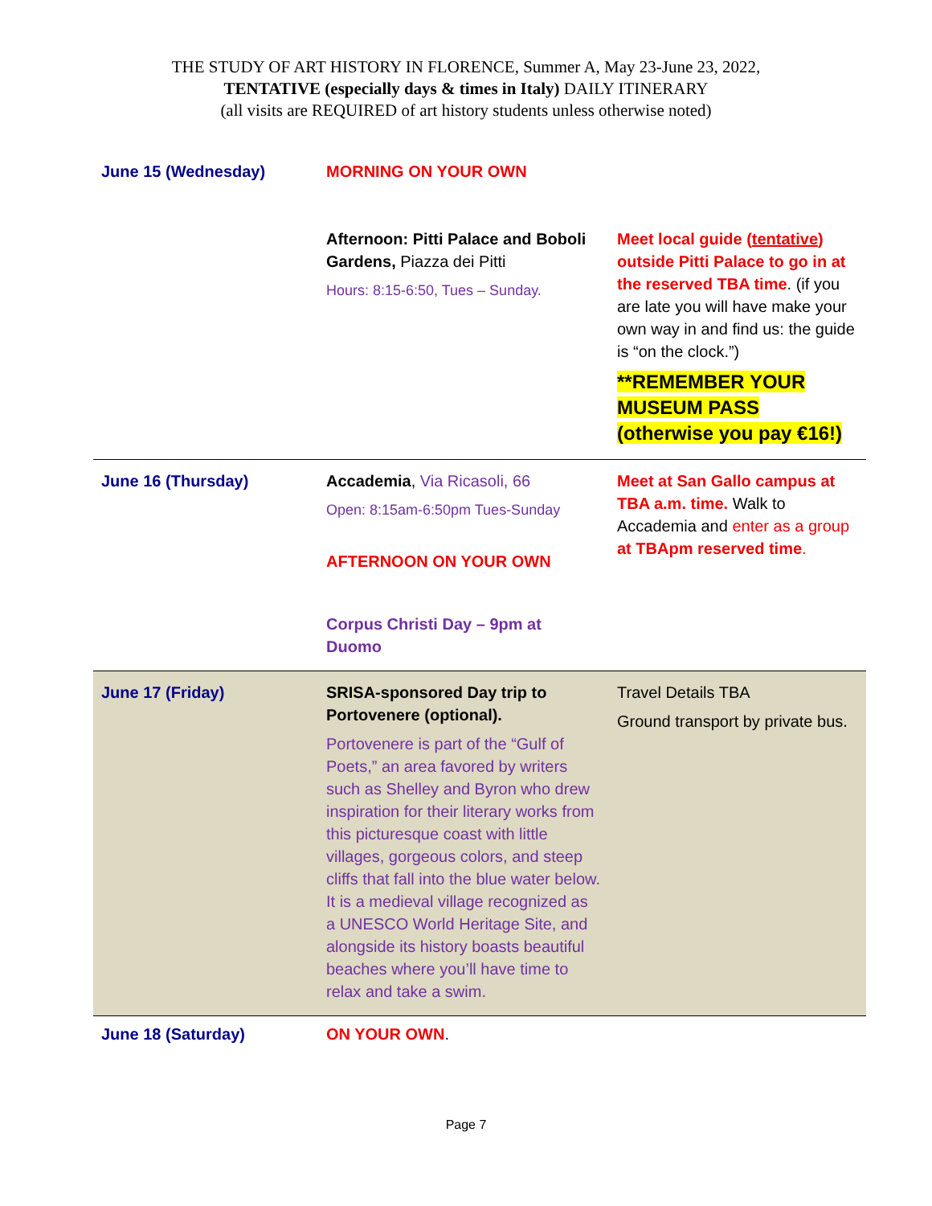THE STUDY OF ART HISTORY IN FLORENCE, Summer A, May 23-June 23, 2022,
TENTATIVE (especially days & times in Italy) DAILY ITINERARY
(all visits are REQUIRED of art history students unless otherwise noted)
| June 15 (Wednesday) | MORNING ON YOUR OWN | |
| | Afternoon: Pitti Palace and Boboli Gardens, Piazza dei Pitti Hours: 8:15-6:50, Tues – Sunday. | Meet local guide ( tentative ) outside Pitti Palace to go in at the reserved TBA time . (if you are late you will have make your own way in and find us: the guide is “on the clock.”) **REMEMBER YOUR MUSEUM PASS (otherwise you pay €16!) |
| June 16 (Thursday) | Accademia , Via Ricasoli, 66 Open: 8:15am-6:50pm Tues-Sunday AFTERNOON ON YOUR OWN Corpus Christi Day – 9pm at Duomo | Meet at San Gallo campus at TBA a.m. time. Walk to Accademia and enter as a group at TBApm reserved time . |
| June 17 (Friday) | SRISA-sponsored Day trip to Portovenere (optional). Portovenere is part of the “Gulf of Poets,” an area favored by writers such as Shelley and Byron who drew inspiration for their literary works from this picturesque coast with little villages, gorgeous colors, and steep cliffs that fall into the blue water below. It is a medieval village recognized as a UNESCO World Heritage Site, and alongside its history boasts beautiful beaches where you’ll have time to relax and take a swim. | Travel Details TBA Ground transport by private bus. |
| June 18 (Saturday) | ON YOUR OWN . | |
Page 7